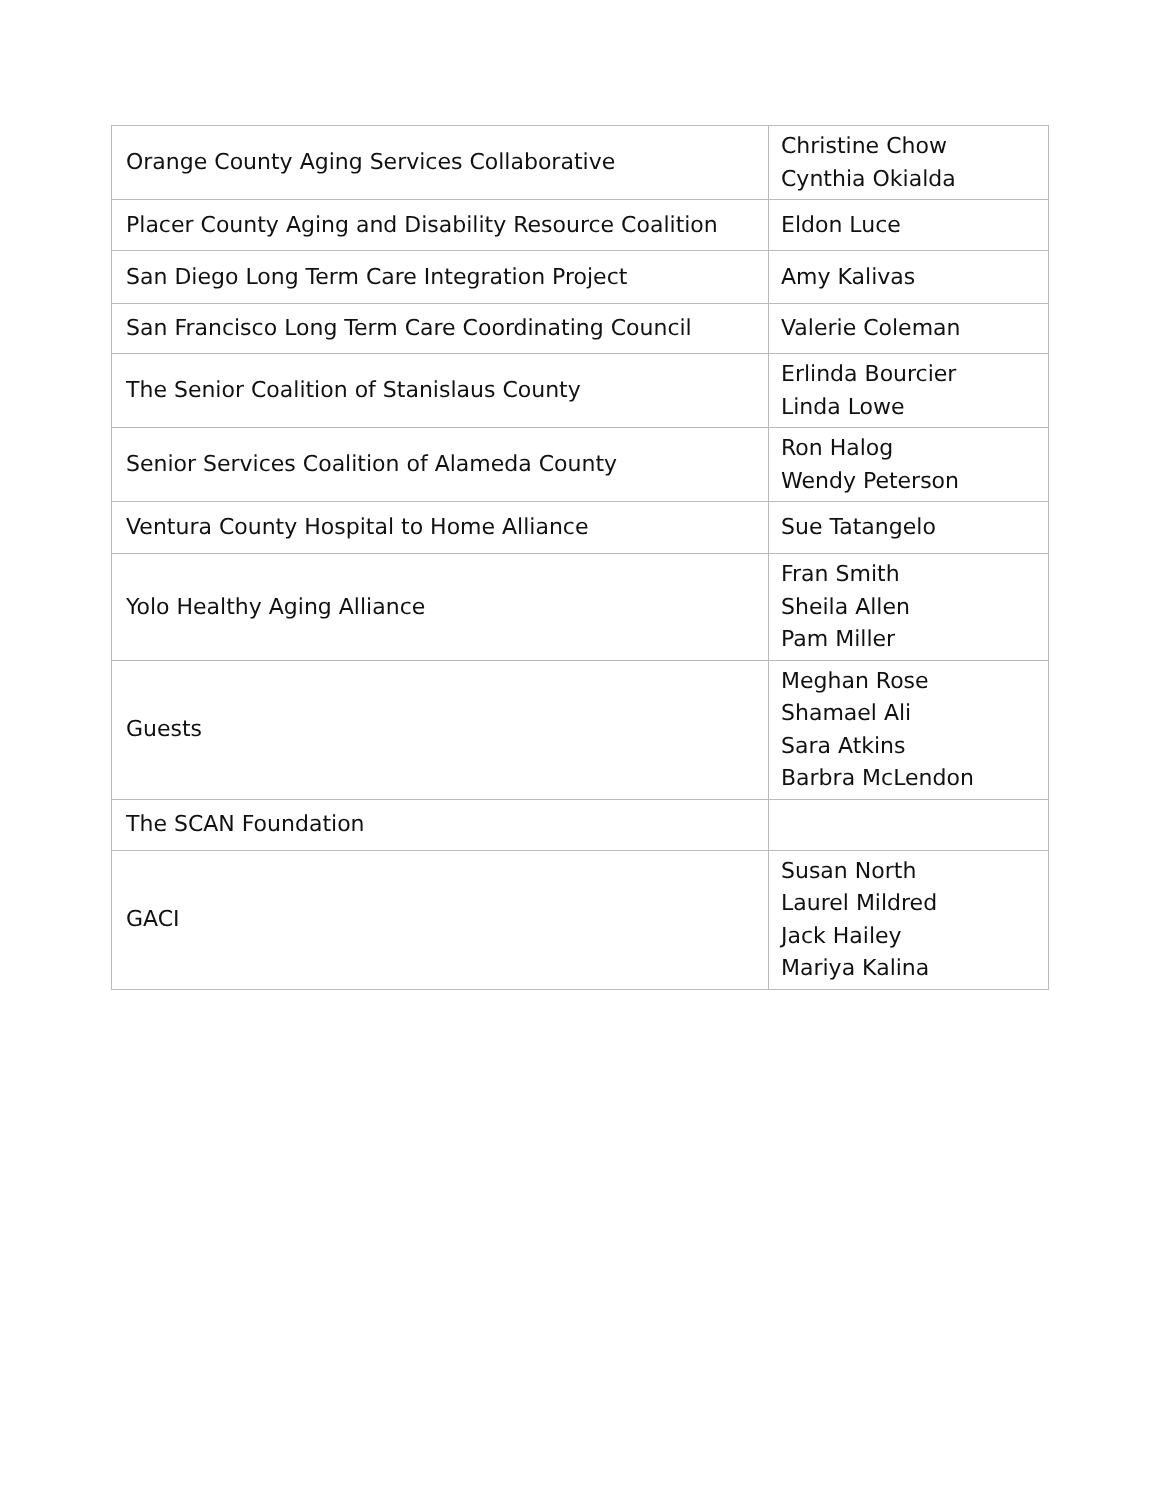| Orange County Aging Services Collaborative | Christine Chow Cynthia Okialda |
| Placer County Aging and Disability Resource Coalition | Eldon Luce |
| San Diego Long Term Care Integration Project | Amy Kalivas |
| San Francisco Long Term Care Coordinating Council | Valerie Coleman |
| The Senior Coalition of Stanislaus County | Erlinda Bourcier Linda Lowe |
| Senior Services Coalition of Alameda County | Ron Halog Wendy Peterson |
| Ventura County Hospital to Home Alliance | Sue Tatangelo |
| Yolo Healthy Aging Alliance | Fran Smith Sheila Allen Pam Miller |
| Guests | Meghan Rose Shamael Ali Sara Atkins Barbra McLendon |
| The SCAN Foundation | |
| GACI | Susan North Laurel Mildred Jack Hailey Mariya Kalina |